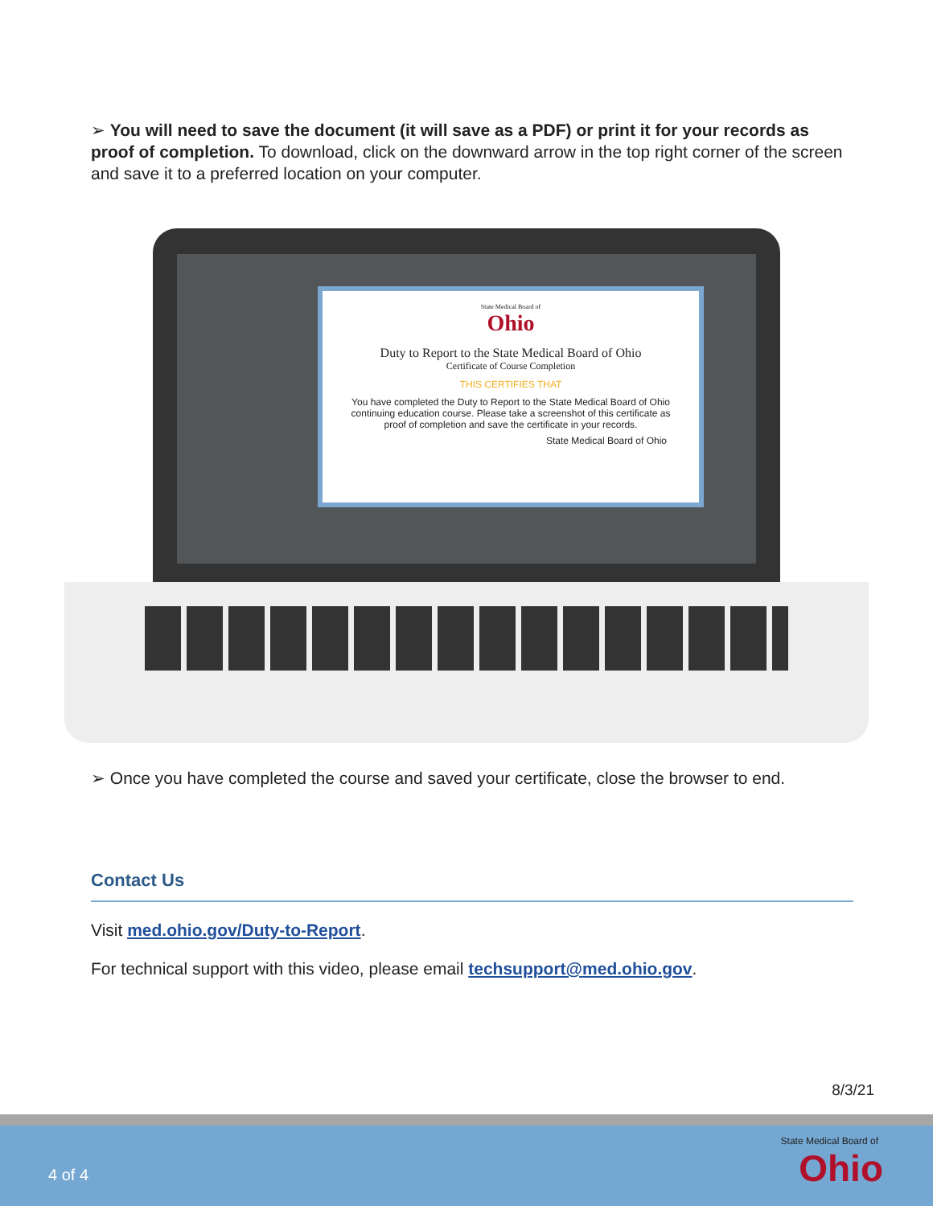➢ You will need to save the document (it will save as a PDF) or print it for your records as proof of completion. To download, click on the downward arrow in the top right corner of the screen and save it to a preferred location on your computer.
State Medical Board of
Ohio
Duty to Report to the State Medical Board of Ohio
Certificate of Course Completion
THIS CERTIFIES THAT
You have completed the Duty to Report to the State Medical Board of Ohio continuing education course. Please take a screenshot of this certificate as proof of completion and save the certificate in your records.
State Medical Board of Ohio
➢ Once you have completed the course and saved your certificate, close the browser to end.
Contact Us
Visit med.ohio.gov/Duty-to-Report.
For technical support with this video, please email techsupport@med.ohio.gov.
8/3/21
4 of 4
State Medical Board of
Ohio